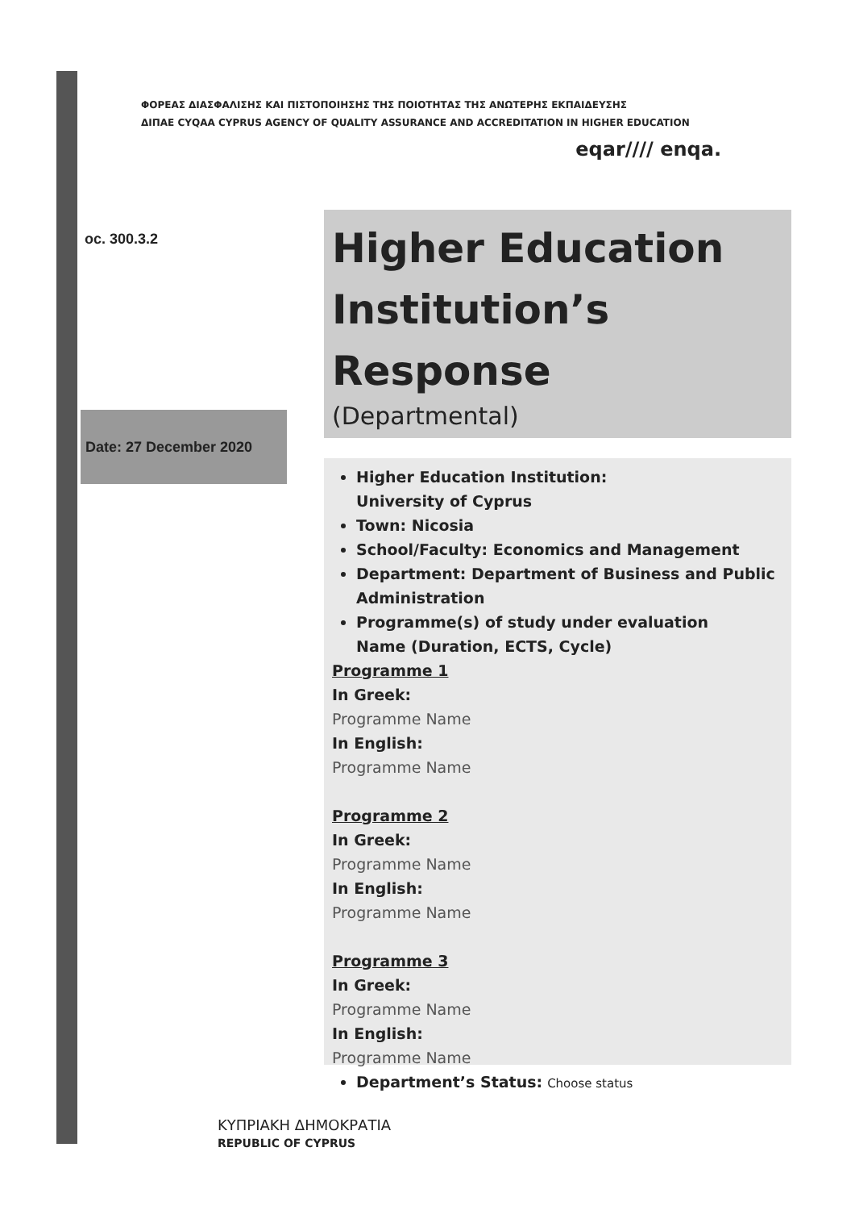ΦΟΡΕΑΣ ΔΙΑΣΦΑΛΙΣΗΣ ΚΑΙ ΠΙΣΤΟΠΟΙΗΣΗΣ ΤΗΣ ΠΟΙΟΤΗΤΑΣ ΤΗΣ ΑΝΩΤΕΡΗΣ ΕΚΠΑΙΔΕΥΣΗΣ
ΔΙΠΑΕ CYQAA CYPRUS AGENCY OF QUALITY ASSURANCE AND ACCREDITATION IN HIGHER EDUCATION
eqar//// enqa.
oc. 300.3.2
Higher Education Institution’s Response
(Departmental)
Date: 27 December 2020
Higher Education Institution:
University of Cyprus
Town: Nicosia
School/Faculty: Economics and Management
Department: Department of Business and Public Administration
Programme(s) of study under evaluation
Name (Duration, ECTS, Cycle)
Programme 1
In Greek:
Programme Name
In English:
Programme Name
Programme 2
In Greek:
Programme Name
In English:
Programme Name
Programme 3
In Greek:
Programme Name
In English:
Programme Name
Department’s Status: Choose status
ΚΥΠΡΙΑΚΗ ΔΗΜΟΚΡΑΤΙΑ
REPUBLIC OF CYPRUS